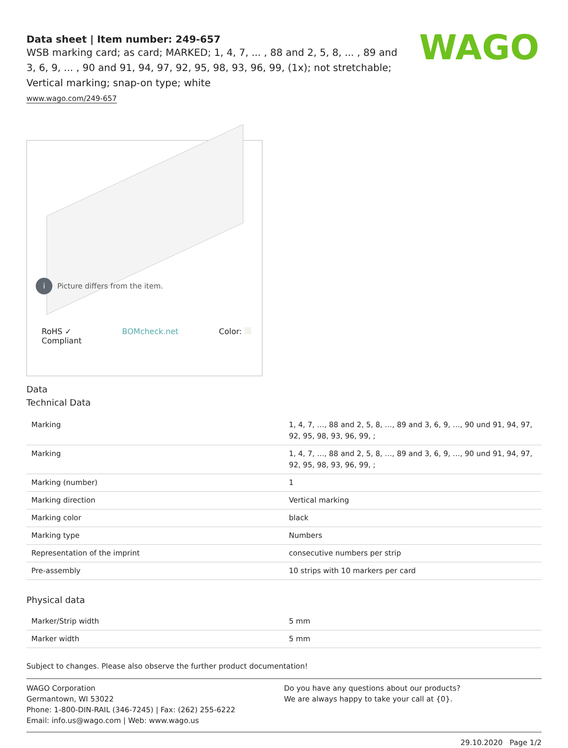WAGO
Data sheet | Item number: 249-657
WSB marking card; as card; MARKED; 1, 4, 7, ... , 88 and 2, 5, 8, ... , 89 and 3, 6, 9, ... , 90 and 91, 94, 97, 92, 95, 98, 93, 96, 99, (1x); not stretchable; Vertical marking; snap-on type; white
www.wago.com/249-657
i Picture differs from the item.
RoHS ✓
Compliant BOMcheck.net Color:
Data
Technical Data
| Marking | 1, 4, 7, …, 88 and 2, 5, 8, …, 89 and 3, 6, 9, …, 90 und 91, 94, 97, 92, 95, 98, 93, 96, 99, ; |
| Marking | 1, 4, 7, …, 88 and 2, 5, 8, …, 89 and 3, 6, 9, …, 90 und 91, 94, 97, 92, 95, 98, 93, 96, 99, ; |
| Marking (number) | 1 |
| Marking direction | Vertical marking |
| Marking color | black |
| Marking type | Numbers |
| Representation of the imprint | consecutive numbers per strip |
| Pre-assembly | 10 strips with 10 markers per card |
Physical data
| Marker/Strip width | 5 mm |
| Marker width | 5 mm |
Subject to changes. Please also observe the further product documentation!
WAGO Corporation
Germantown, WI 53022
Phone: 1-800-DIN-RAIL (346-7245) | Fax: (262) 255-6222
Email: info.us@wago.com | Web: www.wago.us
Do you have any questions about our products?
We are always happy to take your call at {0}.
29.10.2020 Page 1/2